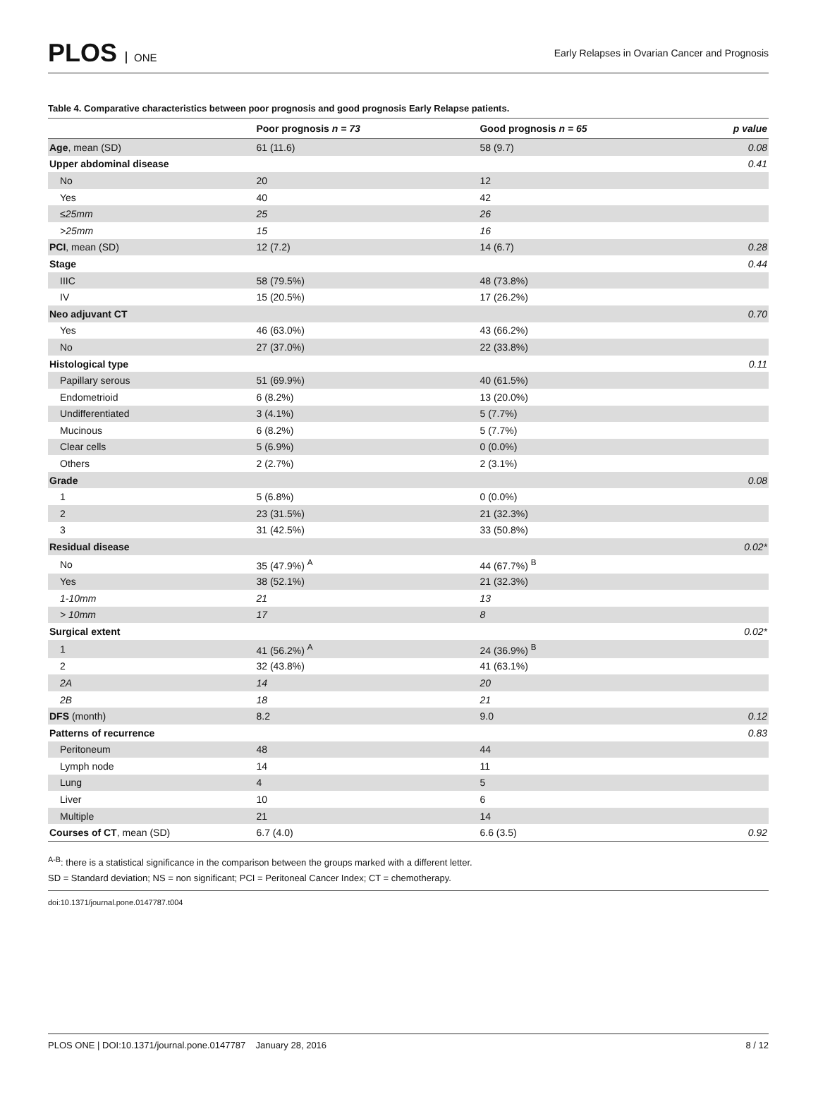PLOS ONE
Early Relapses in Ovarian Cancer and Prognosis
Table 4. Comparative characteristics between poor prognosis and good prognosis Early Relapse patients.
| | Poor prognosis n = 73 | Good prognosis n = 65 | p value |
| --- | --- | --- | --- |
| Age , mean (SD) | 61 (11.6) | 58 (9.7) | 0.08 |
| Upper abdominal disease | | | 0.41 |
| No | 20 | 12 | |
| Yes | 40 | 42 | |
| ≤25mm | 25 | 26 | |
| >25mm | 15 | 16 | |
| PCI , mean (SD) | 12 (7.2) | 14 (6.7) | 0.28 |
| Stage | | | 0.44 |
| IIIC | 58 (79.5%) | 48 (73.8%) | |
| IV | 15 (20.5%) | 17 (26.2%) | |
| Neo adjuvant CT | | | 0.70 |
| Yes | 46 (63.0%) | 43 (66.2%) | |
| No | 27 (37.0%) | 22 (33.8%) | |
| Histological type | | | 0.11 |
| Papillary serous | 51 (69.9%) | 40 (61.5%) | |
| Endometrioid | 6 (8.2%) | 13 (20.0%) | |
| Undifferentiated | 3 (4.1%) | 5 (7.7%) | |
| Mucinous | 6 (8.2%) | 5 (7.7%) | |
| Clear cells | 5 (6.9%) | 0 (0.0%) | |
| Others | 2 (2.7%) | 2 (3.1%) | |
| Grade | | | 0.08 |
| 1 | 5 (6.8%) | 0 (0.0%) | |
| 2 | 23 (31.5%) | 21 (32.3%) | |
| 3 | 31 (42.5%) | 33 (50.8%) | |
| Residual disease | | | 0.02* |
| No | 35 (47.9%) <sup>A</sup> | 44 (67.7%) <sup>B</sup> | |
| Yes | 38 (52.1%) | 21 (32.3%) | |
| 1-10mm | 21 | 13 | |
| > 10mm | 17 | 8 | |
| Surgical extent | | | 0.02* |
| 1 | 41 (56.2%) <sup>A</sup> | 24 (36.9%) <sup>B</sup> | |
| 2 | 32 (43.8%) | 41 (63.1%) | |
| 2A | 14 | 20 | |
| 2B | 18 | 21 | |
| DFS (month) | 8.2 | 9.0 | 0.12 |
| Patterns of recurrence | | | 0.83 |
| Peritoneum | 48 | 44 | |
| Lymph node | 14 | 11 | |
| Lung | 4 | 5 | |
| Liver | 10 | 6 | |
| Multiple | 21 | 14 | |
| Courses of CT , mean (SD) | 6.7 (4.0) | 6.6 (3.5) | 0.92 |
<sup>A-B</sup>: there is a statistical significance in the comparison between the groups marked with a different letter.
SD = Standard deviation; NS = non significant; PCI = Peritoneal Cancer Index; CT = chemotherapy.
doi:10.1371/journal.pone.0147787.t004
PLOS ONE | DOI:10.1371/journal.pone.0147787 January 28, 2016 8 / 12